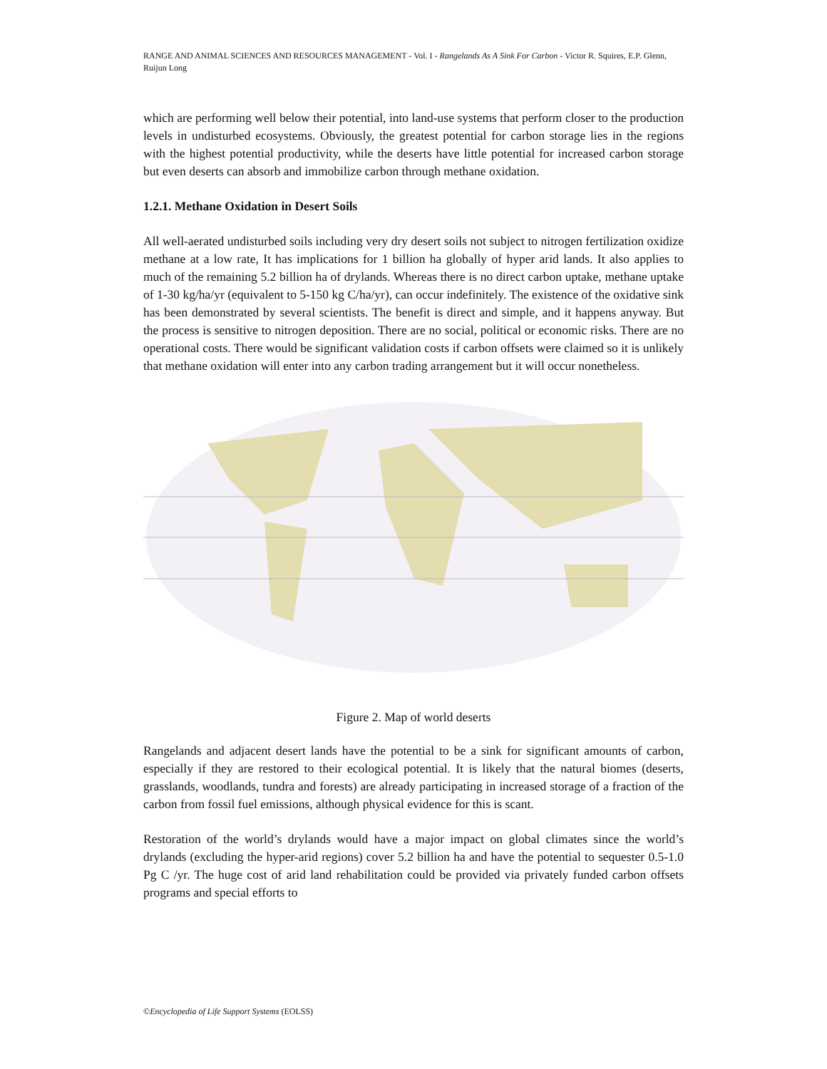RANGE AND ANIMAL SCIENCES AND RESOURCES MANAGEMENT - Vol. I - Rangelands As A Sink For Carbon - Victor R. Squires, E.P. Glenn, Ruijun Long
which are performing well below their potential, into land-use systems that perform closer to the production levels in undisturbed ecosystems. Obviously, the greatest potential for carbon storage lies in the regions with the highest potential productivity, while the deserts have little potential for increased carbon storage but even deserts can absorb and immobilize carbon through methane oxidation.
1.2.1. Methane Oxidation in Desert Soils
All well-aerated undisturbed soils including very dry desert soils not subject to nitrogen fertilization oxidize methane at a low rate, It has implications for 1 billion ha globally of hyper arid lands. It also applies to much of the remaining 5.2 billion ha of drylands. Whereas there is no direct carbon uptake, methane uptake of 1-30 kg/ha/yr (equivalent to 5-150 kg C/ha/yr), can occur indefinitely. The existence of the oxidative sink has been demonstrated by several scientists. The benefit is direct and simple, and it happens anyway. But the process is sensitive to nitrogen deposition. There are no social, political or economic risks. There are no operational costs. There would be significant validation costs if carbon offsets were claimed so it is unlikely that methane oxidation will enter into any carbon trading arrangement but it will occur nonetheless.
Figure 2. Map of world deserts
Rangelands and adjacent desert lands have the potential to be a sink for significant amounts of carbon, especially if they are restored to their ecological potential. It is likely that the natural biomes (deserts, grasslands, woodlands, tundra and forests) are already participating in increased storage of a fraction of the carbon from fossil fuel emissions, although physical evidence for this is scant.
Restoration of the world’s drylands would have a major impact on global climates since the world’s drylands (excluding the hyper-arid regions) cover 5.2 billion ha and have the potential to sequester 0.5-1.0 Pg C /yr. The huge cost of arid land rehabilitation could be provided via privately funded carbon offsets programs and special efforts to
©Encyclopedia of Life Support Systems (EOLSS)